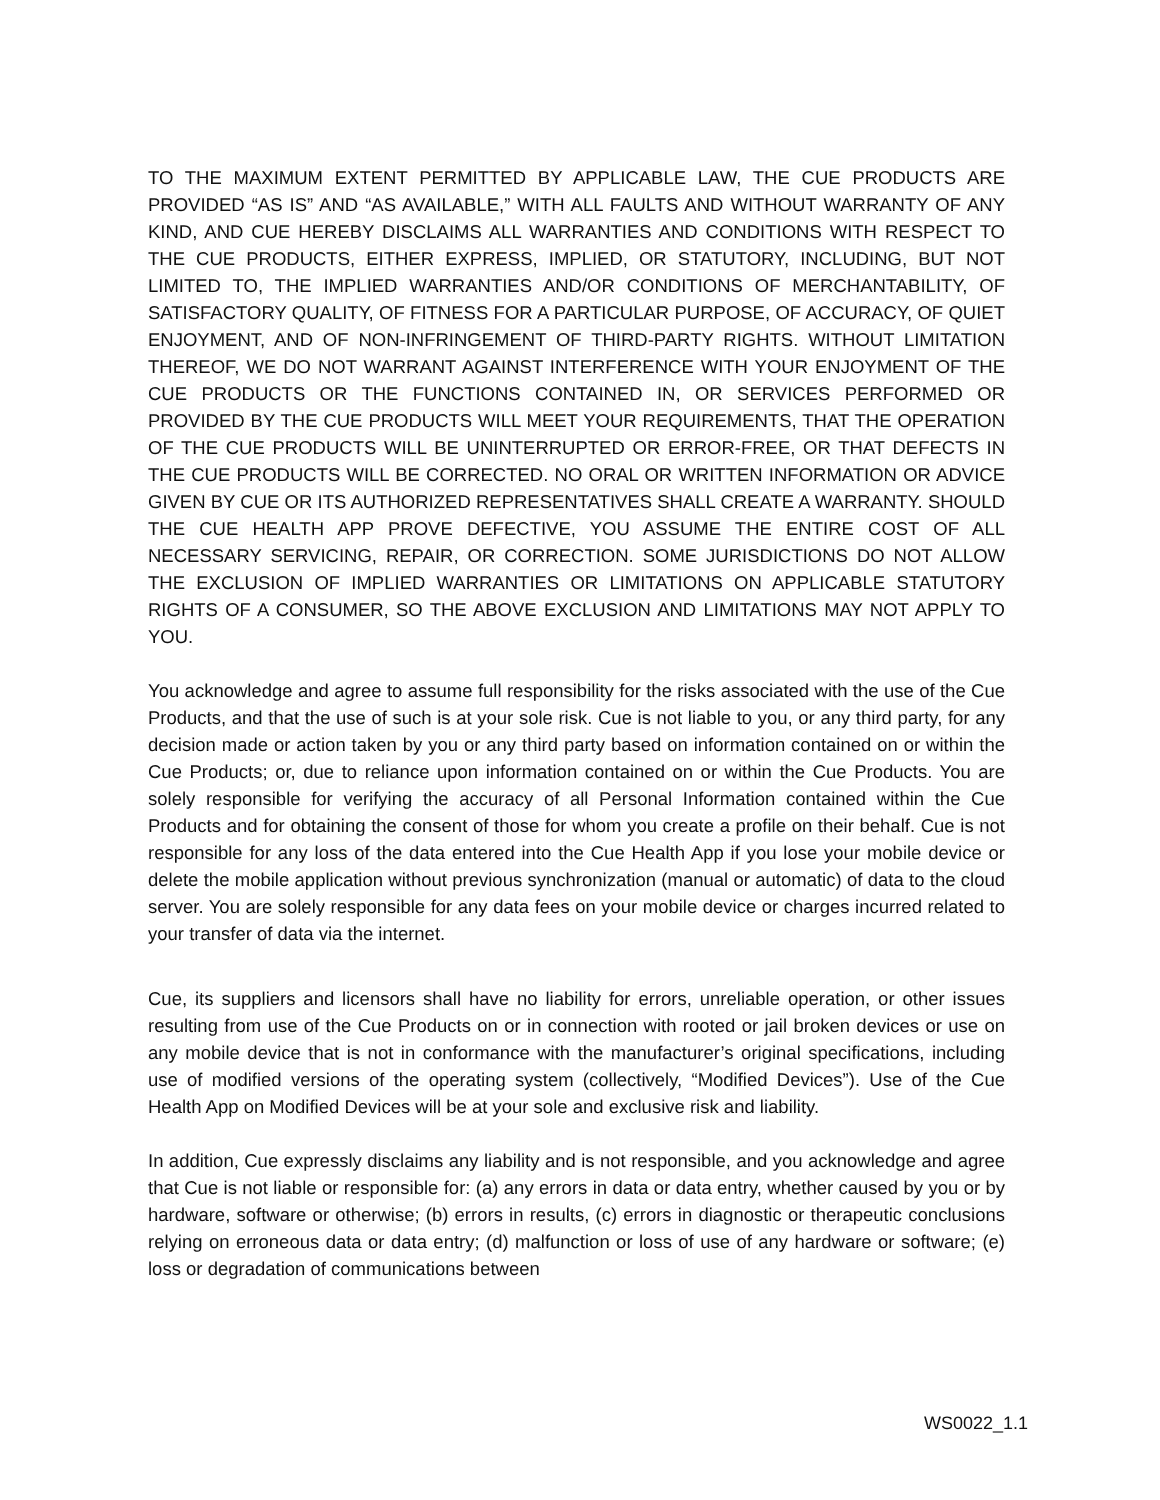TO THE MAXIMUM EXTENT PERMITTED BY APPLICABLE LAW, THE CUE PRODUCTS ARE PROVIDED “AS IS” AND “AS AVAILABLE,” WITH ALL FAULTS AND WITHOUT WARRANTY OF ANY KIND, AND CUE HEREBY DISCLAIMS ALL WARRANTIES AND CONDITIONS WITH RESPECT TO THE CUE PRODUCTS, EITHER EXPRESS, IMPLIED, OR STATUTORY, INCLUDING, BUT NOT LIMITED TO, THE IMPLIED WARRANTIES AND/OR CONDITIONS OF MERCHANTABILITY, OF SATISFACTORY QUALITY, OF FITNESS FOR A PARTICULAR PURPOSE, OF ACCURACY, OF QUIET ENJOYMENT, AND OF NON-INFRINGEMENT OF THIRD-PARTY RIGHTS. WITHOUT LIMITATION THEREOF, WE DO NOT WARRANT AGAINST INTERFERENCE WITH YOUR ENJOYMENT OF THE CUE PRODUCTS OR THE FUNCTIONS CONTAINED IN, OR SERVICES PERFORMED OR PROVIDED BY THE CUE PRODUCTS WILL MEET YOUR REQUIREMENTS, THAT THE OPERATION OF THE CUE PRODUCTS WILL BE UNINTERRUPTED OR ERROR-FREE, OR THAT DEFECTS IN THE CUE PRODUCTS WILL BE CORRECTED. NO ORAL OR WRITTEN INFORMATION OR ADVICE GIVEN BY CUE OR ITS AUTHORIZED REPRESENTATIVES SHALL CREATE A WARRANTY. SHOULD THE CUE HEALTH APP PROVE DEFECTIVE, YOU ASSUME THE ENTIRE COST OF ALL NECESSARY SERVICING, REPAIR, OR CORRECTION. SOME JURISDICTIONS DO NOT ALLOW THE EXCLUSION OF IMPLIED WARRANTIES OR LIMITATIONS ON APPLICABLE STATUTORY RIGHTS OF A CONSUMER, SO THE ABOVE EXCLUSION AND LIMITATIONS MAY NOT APPLY TO YOU.
You acknowledge and agree to assume full responsibility for the risks associated with the use of the Cue Products, and that the use of such is at your sole risk. Cue is not liable to you, or any third party, for any decision made or action taken by you or any third party based on information contained on or within the Cue Products; or, due to reliance upon information contained on or within the Cue Products. You are solely responsible for verifying the accuracy of all Personal Information contained within the Cue Products and for obtaining the consent of those for whom you create a profile on their behalf. Cue is not responsible for any loss of the data entered into the Cue Health App if you lose your mobile device or delete the mobile application without previous synchronization (manual or automatic) of data to the cloud server. You are solely responsible for any data fees on your mobile device or charges incurred related to your transfer of data via the internet.
Cue, its suppliers and licensors shall have no liability for errors, unreliable operation, or other issues resulting from use of the Cue Products on or in connection with rooted or jail broken devices or use on any mobile device that is not in conformance with the manufacturer’s original specifications, including use of modified versions of the operating system (collectively, “Modified Devices”). Use of the Cue Health App on Modified Devices will be at your sole and exclusive risk and liability.
In addition, Cue expressly disclaims any liability and is not responsible, and you acknowledge and agree that Cue is not liable or responsible for: (a) any errors in data or data entry, whether caused by you or by hardware, software or otherwise; (b) errors in results, (c) errors in diagnostic or therapeutic conclusions relying on erroneous data or data entry; (d) malfunction or loss of use of any hardware or software; (e) loss or degradation of communications between
WS0022_1.1